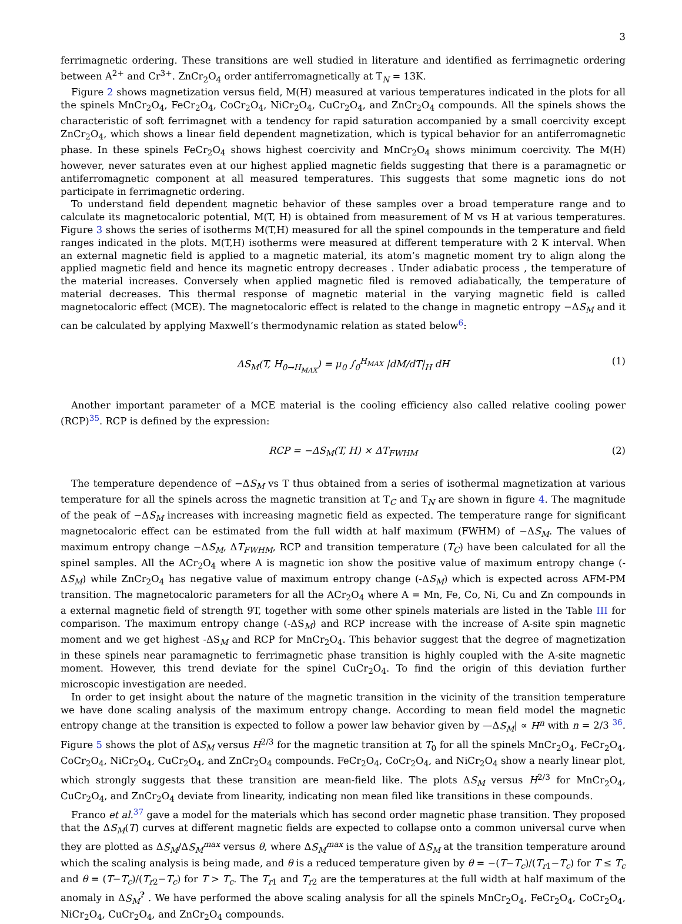3
ferrimagnetic ordering. These transitions are well studied in literature and identified as ferrimagnetic ordering between A<sup>2+</sup> and Cr<sup>3+</sup>. ZnCr<sub>2</sub>O<sub>4</sub> order antiferromagnetically at T<sub>N</sub> = 13K.
Figure 2 shows magnetization versus field, M(H) measured at various temperatures indicated in the plots for all the spinels MnCr<sub>2</sub>O<sub>4</sub>, FeCr<sub>2</sub>O<sub>4</sub>, CoCr<sub>2</sub>O<sub>4</sub>, NiCr<sub>2</sub>O<sub>4</sub>, CuCr<sub>2</sub>O<sub>4</sub>, and ZnCr<sub>2</sub>O<sub>4</sub> compounds. All the spinels shows the characteristic of soft ferrimagnet with a tendency for rapid saturation accompanied by a small coercivity except ZnCr<sub>2</sub>O<sub>4</sub>, which shows a linear field dependent magnetization, which is typical behavior for an antiferromagnetic phase. In these spinels FeCr<sub>2</sub>O<sub>4</sub> shows highest coercivity and MnCr<sub>2</sub>O<sub>4</sub> shows minimum coercivity. The M(H) however, never saturates even at our highest applied magnetic fields suggesting that there is a paramagnetic or antiferromagnetic component at all measured temperatures. This suggests that some magnetic ions do not participate in ferrimagnetic ordering.
To understand field dependent magnetic behavior of these samples over a broad temperature range and to calculate its magnetocaloric potential, M(T, H) is obtained from measurement of M vs H at various temperatures. Figure 3 shows the series of isotherms M(T,H) measured for all the spinel compounds in the temperature and field ranges indicated in the plots. M(T,H) isotherms were measured at different temperature with 2 K interval. When an external magnetic field is applied to a magnetic material, its atom’s magnetic moment try to align along the applied magnetic field and hence its magnetic entropy decreases . Under adiabatic process , the temperature of the material increases. Conversely when applied magnetic filed is removed adiabatically, the temperature of material decreases. This thermal response of magnetic material in the varying magnetic field is called magnetocaloric effect (MCE). The magnetocaloric effect is related to the change in magnetic entropy −ΔS<sub>M</sub> and it can be calculated by applying Maxwell’s thermodynamic relation as stated below<sup>6</sup>:
ΔS<sub>M</sub>(T, H<sub>0→H<sub>MAX</sub></sub>) = μ<sub>0</sub> ∫<sub>0</sub><sup>H<sub>MAX</sub></sup> |dM/dT|<sub>H</sub> dH (1)
Another important parameter of a MCE material is the cooling efficiency also called relative cooling power (RCP)<sup>35</sup>. RCP is defined by the expression:
RCP = −ΔS<sub>M</sub>(T, H) × ΔT<sub>FWHM</sub> (2)
The temperature dependence of −ΔS<sub>M</sub> vs T thus obtained from a series of isothermal magnetization at various temperature for all the spinels across the magnetic transition at T<sub>C</sub> and T<sub>N</sub> are shown in figure 4. The magnitude of the peak of −ΔS<sub>M</sub> increases with increasing magnetic field as expected. The temperature range for significant magnetocaloric effect can be estimated from the full width at half maximum (FWHM) of −ΔS<sub>M</sub>. The values of maximum entropy change −ΔS<sub>M</sub>, ΔT<sub>FWHM</sub>, RCP and transition temperature (T<sub>C</sub>) have been calculated for all the spinel samples. All the ACr<sub>2</sub>O<sub>4</sub> where A is magnetic ion show the positive value of maximum entropy change (-ΔS<sub>M</sub>) while ZnCr<sub>2</sub>O<sub>4</sub> has negative value of maximum entropy change (-ΔS<sub>M</sub>) which is expected across AFM-PM transition. The magnetocaloric parameters for all the ACr<sub>2</sub>O<sub>4</sub> where A = Mn, Fe, Co, Ni, Cu and Zn compounds in a external magnetic field of strength 9T, together with some other spinels materials are listed in the Table III for comparison. The maximum entropy change (-ΔS<sub>M</sub>) and RCP increase with the increase of A-site spin magnetic moment and we get highest -ΔS<sub>M</sub> and RCP for MnCr<sub>2</sub>O<sub>4</sub>. This behavior suggest that the degree of magnetization in these spinels near paramagnetic to ferrimagnetic phase transition is highly coupled with the A-site magnetic moment. However, this trend deviate for the spinel CuCr<sub>2</sub>O<sub>4</sub>. To find the origin of this deviation further microscopic investigation are needed.
In order to get insight about the nature of the magnetic transition in the vicinity of the transition temperature we have done scaling analysis of the maximum entropy change. According to mean field model the magnetic entropy change at the transition is expected to follow a power law behavior given by —ΔS<sub>M</sub>| ∝ H<sup>n</sup> with n = 2/3 <sup>36</sup>. Figure 5 shows the plot of ΔS<sub>M</sub> versus H<sup>2/3</sup> for the magnetic transition at T<sub>0</sub> for all the spinels MnCr<sub>2</sub>O<sub>4</sub>, FeCr<sub>2</sub>O<sub>4</sub>, CoCr<sub>2</sub>O<sub>4</sub>, NiCr<sub>2</sub>O<sub>4</sub>, CuCr<sub>2</sub>O<sub>4</sub>, and ZnCr<sub>2</sub>O<sub>4</sub> compounds. FeCr<sub>2</sub>O<sub>4</sub>, CoCr<sub>2</sub>O<sub>4</sub>, and NiCr<sub>2</sub>O<sub>4</sub> show a nearly linear plot, which strongly suggests that these transition are mean-field like. The plots ΔS<sub>M</sub> versus H<sup>2/3</sup> for MnCr<sub>2</sub>O<sub>4</sub>, CuCr<sub>2</sub>O<sub>4</sub>, and ZnCr<sub>2</sub>O<sub>4</sub> deviate from linearity, indicating non mean filed like transitions in these compounds.
Franco et al.<sup>37</sup> gave a model for the materials which has second order magnetic phase transition. They proposed that the ΔS<sub>M</sub>(T) curves at different magnetic fields are expected to collapse onto a common universal curve when they are plotted as ΔS<sub>M</sub>/ΔS<sub>M</sub><sup>max</sup> versus θ, where ΔS<sub>M</sub><sup>max</sup> is the value of ΔS<sub>M</sub> at the transition temperature around which the scaling analysis is being made, and θ is a reduced temperature given by θ = −(T−T<sub>c</sub>)/(T<sub>r1</sub>−T<sub>c</sub>) for T ≤ T<sub>c</sub> and θ = (T−T<sub>c</sub>)/(T<sub>r2</sub>−T<sub>c</sub>) for T > T<sub>c</sub>. The T<sub>r1</sub> and T<sub>r2</sub> are the temperatures at the full width at half maximum of the anomaly in ΔS<sub>M</sub><sup>?</sup> . We have performed the above scaling analysis for all the spinels MnCr<sub>2</sub>O<sub>4</sub>, FeCr<sub>2</sub>O<sub>4</sub>, CoCr<sub>2</sub>O<sub>4</sub>, NiCr<sub>2</sub>O<sub>4</sub>, CuCr<sub>2</sub>O<sub>4</sub>, and ZnCr<sub>2</sub>O<sub>4</sub> compounds.